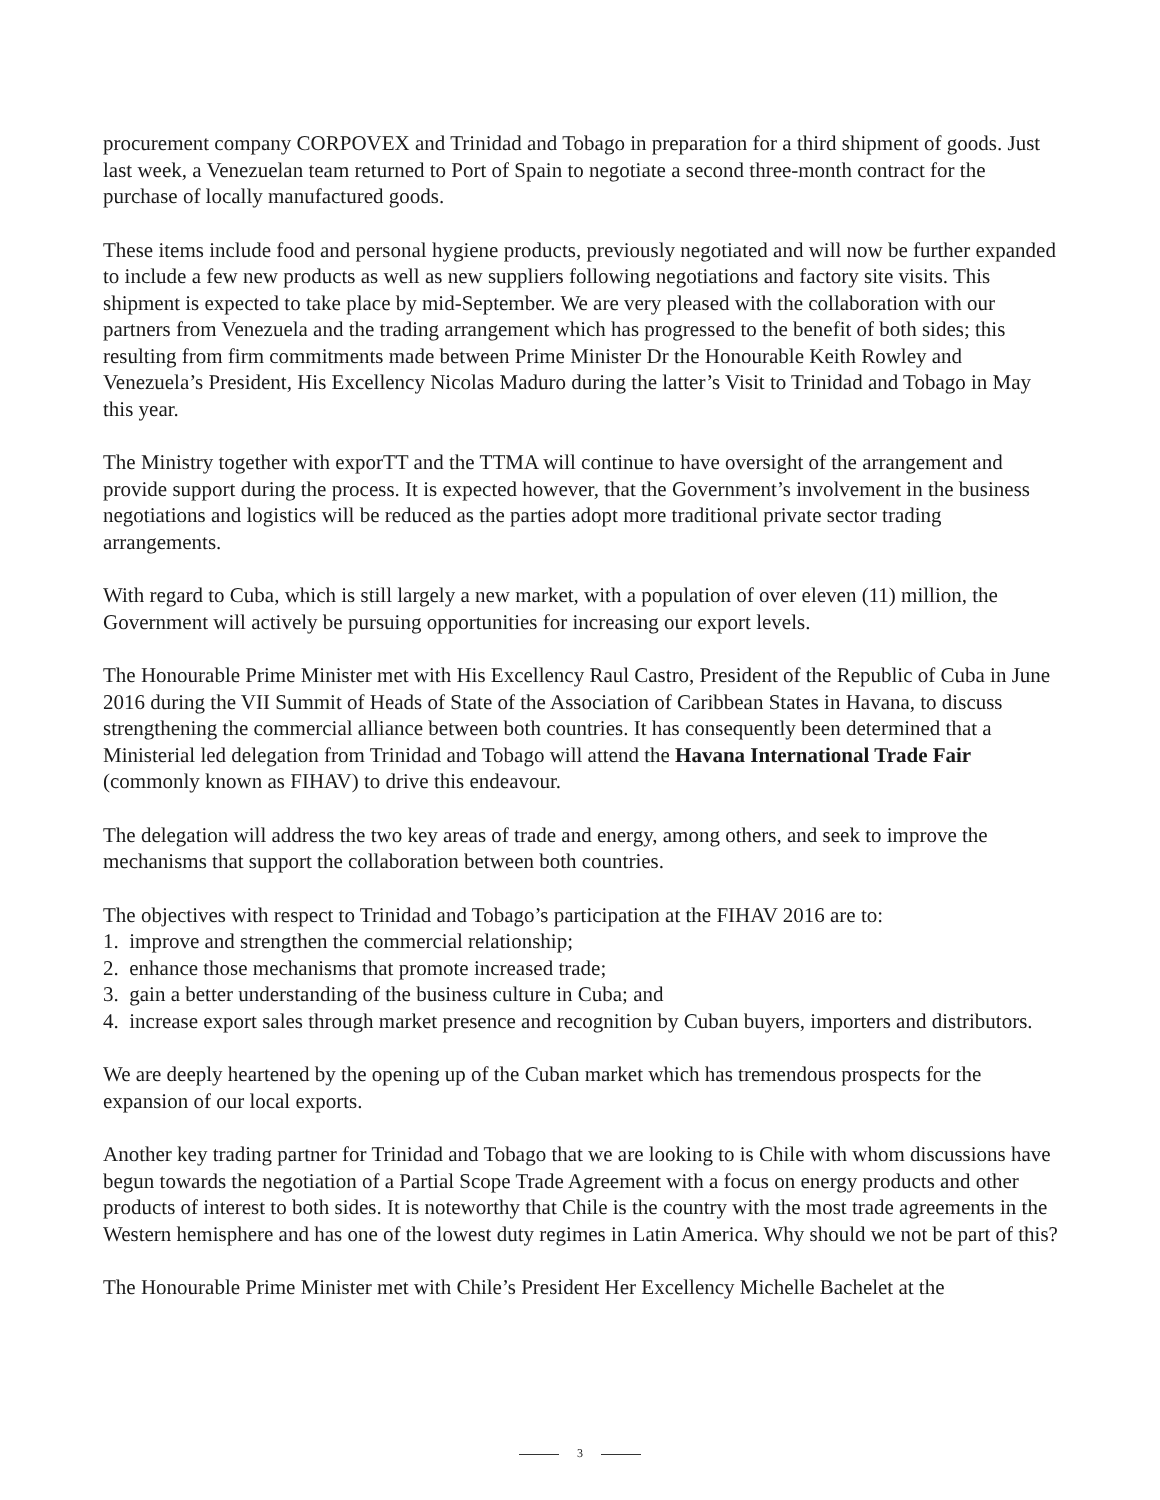procurement company CORPOVEX and Trinidad and Tobago in preparation for a third shipment of goods. Just last week, a Venezuelan team returned to Port of Spain to negotiate a second three-month contract for the purchase of locally manufactured goods.
These items include food and personal hygiene products, previously negotiated and will now be further expanded to include a few new products as well as new suppliers following negotiations and factory site visits. This shipment is expected to take place by mid-September. We are very pleased with the collaboration with our partners from Venezuela and the trading arrangement which has progressed to the benefit of both sides; this resulting from firm commitments made between Prime Minister Dr the Honourable Keith Rowley and Venezuela’s President, His Excellency Nicolas Maduro during the latter’s Visit to Trinidad and Tobago in May this year.
The Ministry together with exporTT and the TTMA will continue to have oversight of the arrangement and provide support during the process. It is expected however, that the Government’s involvement in the business negotiations and logistics will be reduced as the parties adopt more traditional private sector trading arrangements.
With regard to Cuba, which is still largely a new market, with a population of over eleven (11) million, the Government will actively be pursuing opportunities for increasing our export levels.
The Honourable Prime Minister met with His Excellency Raul Castro, President of the Republic of Cuba in June 2016 during the VII Summit of Heads of State of the Association of Caribbean States in Havana, to discuss strengthening the commercial alliance between both countries. It has consequently been determined that a Ministerial led delegation from Trinidad and Tobago will attend the Havana International Trade Fair (commonly known as FIHAV) to drive this endeavour.
The delegation will address the two key areas of trade and energy, among others, and seek to improve the mechanisms that support the collaboration between both countries.
The objectives with respect to Trinidad and Tobago’s participation at the FIHAV 2016 are to:
1. improve and strengthen the commercial relationship;
2. enhance those mechanisms that promote increased trade;
3. gain a better understanding of the business culture in Cuba; and
4. increase export sales through market presence and recognition by Cuban buyers, importers and distributors.
We are deeply heartened by the opening up of the Cuban market which has tremendous prospects for the expansion of our local exports.
Another key trading partner for Trinidad and Tobago that we are looking to is Chile with whom discussions have begun towards the negotiation of a Partial Scope Trade Agreement with a focus on energy products and other products of interest to both sides. It is noteworthy that Chile is the country with the most trade agreements in the Western hemisphere and has one of the lowest duty regimes in Latin America. Why should we not be part of this?
The Honourable Prime Minister met with Chile’s President Her Excellency Michelle Bachelet at the
3